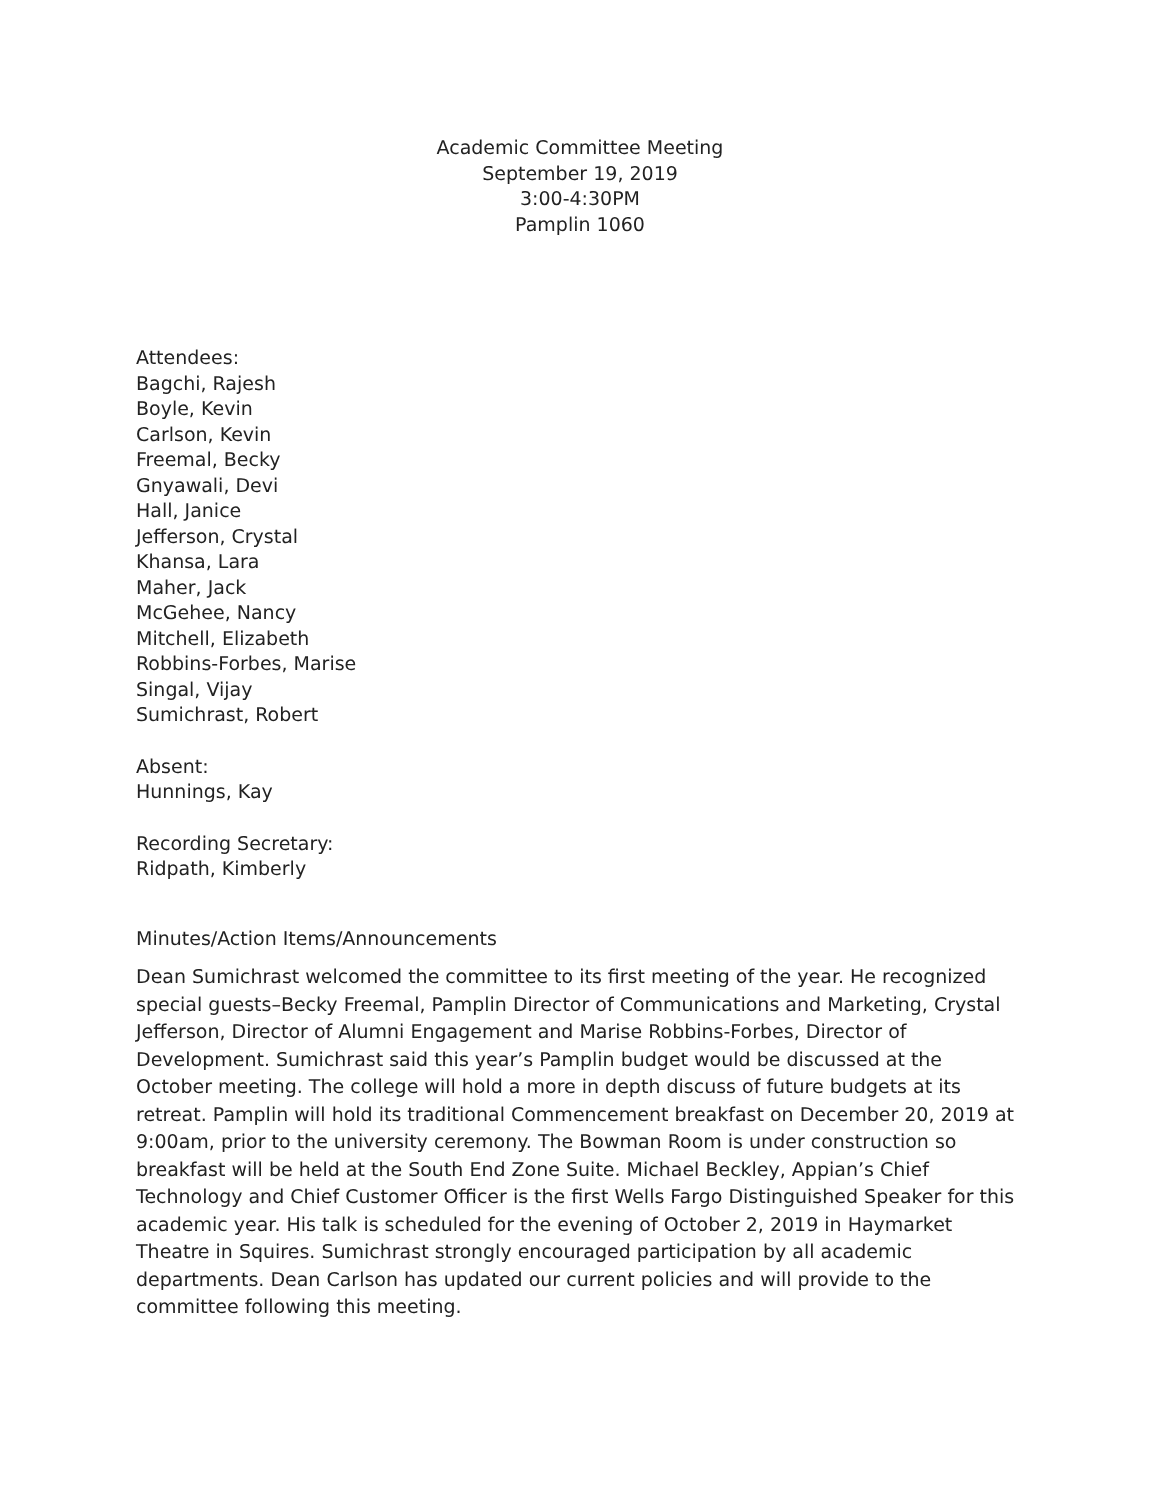Academic Committee Meeting
September 19, 2019
3:00-4:30PM
Pamplin 1060
Attendees:
Bagchi, Rajesh
Boyle, Kevin
Carlson, Kevin
Freemal, Becky
Gnyawali, Devi
Hall, Janice
Jefferson, Crystal
Khansa, Lara
Maher, Jack
McGehee, Nancy
Mitchell, Elizabeth
Robbins-Forbes, Marise
Singal, Vijay
Sumichrast, Robert
Absent:
Hunnings, Kay
Recording Secretary:
Ridpath, Kimberly
Minutes/Action Items/Announcements
Dean Sumichrast welcomed the committee to its first meeting of the year. He recognized special guests–Becky Freemal, Pamplin Director of Communications and Marketing, Crystal Jefferson, Director of Alumni Engagement and Marise Robbins-Forbes, Director of Development. Sumichrast said this year’s Pamplin budget would be discussed at the October meeting. The college will hold a more in depth discuss of future budgets at its retreat. Pamplin will hold its traditional Commencement breakfast on December 20, 2019 at 9:00am, prior to the university ceremony. The Bowman Room is under construction so breakfast will be held at the South End Zone Suite. Michael Beckley, Appian’s Chief Technology and Chief Customer Officer is the first Wells Fargo Distinguished Speaker for this academic year. His talk is scheduled for the evening of October 2, 2019 in Haymarket Theatre in Squires. Sumichrast strongly encouraged participation by all academic departments. Dean Carlson has updated our current policies and will provide to the committee following this meeting.